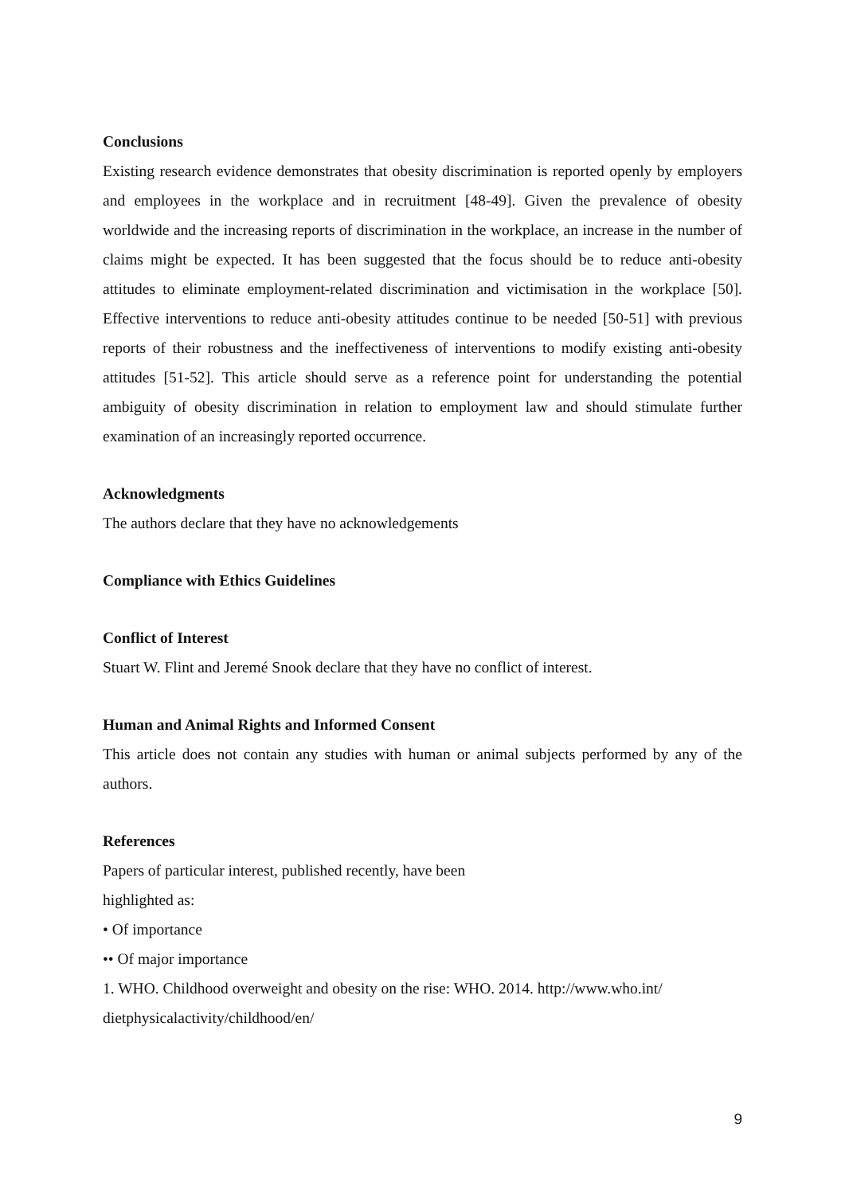Conclusions
Existing research evidence demonstrates that obesity discrimination is reported openly by employers and employees in the workplace and in recruitment [48-49]. Given the prevalence of obesity worldwide and the increasing reports of discrimination in the workplace, an increase in the number of claims might be expected. It has been suggested that the focus should be to reduce anti-obesity attitudes to eliminate employment-related discrimination and victimisation in the workplace [50]. Effective interventions to reduce anti-obesity attitudes continue to be needed [50-51] with previous reports of their robustness and the ineffectiveness of interventions to modify existing anti-obesity attitudes [51-52]. This article should serve as a reference point for understanding the potential ambiguity of obesity discrimination in relation to employment law and should stimulate further examination of an increasingly reported occurrence.
Acknowledgments
The authors declare that they have no acknowledgements
Compliance with Ethics Guidelines
Conflict of Interest
Stuart W. Flint and Jeremé Snook declare that they have no conflict of interest.
Human and Animal Rights and Informed Consent
This article does not contain any studies with human or animal subjects performed by any of the authors.
References
Papers of particular interest, published recently, have been
highlighted as:
• Of importance
•• Of major importance
1. WHO. Childhood overweight and obesity on the rise: WHO. 2014. http://www.who.int/
dietphysicalactivity/childhood/en/
9